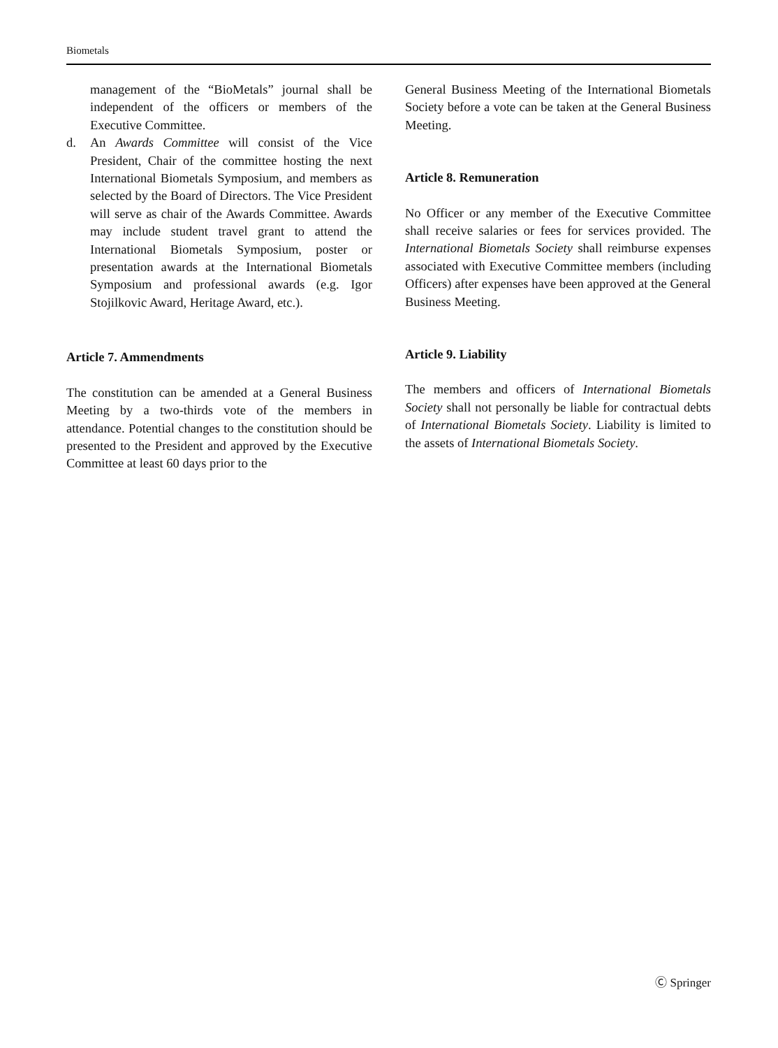Biometals
management of the “BioMetals” journal shall be independent of the officers or members of the Executive Committee.
d. An Awards Committee will consist of the Vice President, Chair of the committee hosting the next International Biometals Symposium, and members as selected by the Board of Directors. The Vice President will serve as chair of the Awards Committee. Awards may include student travel grant to attend the International Biometals Symposium, poster or presentation awards at the International Biometals Symposium and professional awards (e.g. Igor Stojilkovic Award, Heritage Award, etc.).
Article 7. Ammendments
The constitution can be amended at a General Business Meeting by a two-thirds vote of the members in attendance. Potential changes to the constitution should be presented to the President and approved by the Executive Committee at least 60 days prior to the
General Business Meeting of the International Biometals Society before a vote can be taken at the General Business Meeting.
Article 8. Remuneration
No Officer or any member of the Executive Committee shall receive salaries or fees for services provided. The International Biometals Society shall reimburse expenses associated with Executive Committee members (including Officers) after expenses have been approved at the General Business Meeting.
Article 9. Liability
The members and officers of International Biometals Society shall not personally be liable for contractual debts of International Biometals Society. Liability is limited to the assets of International Biometals Society.
Ⓒ Springer